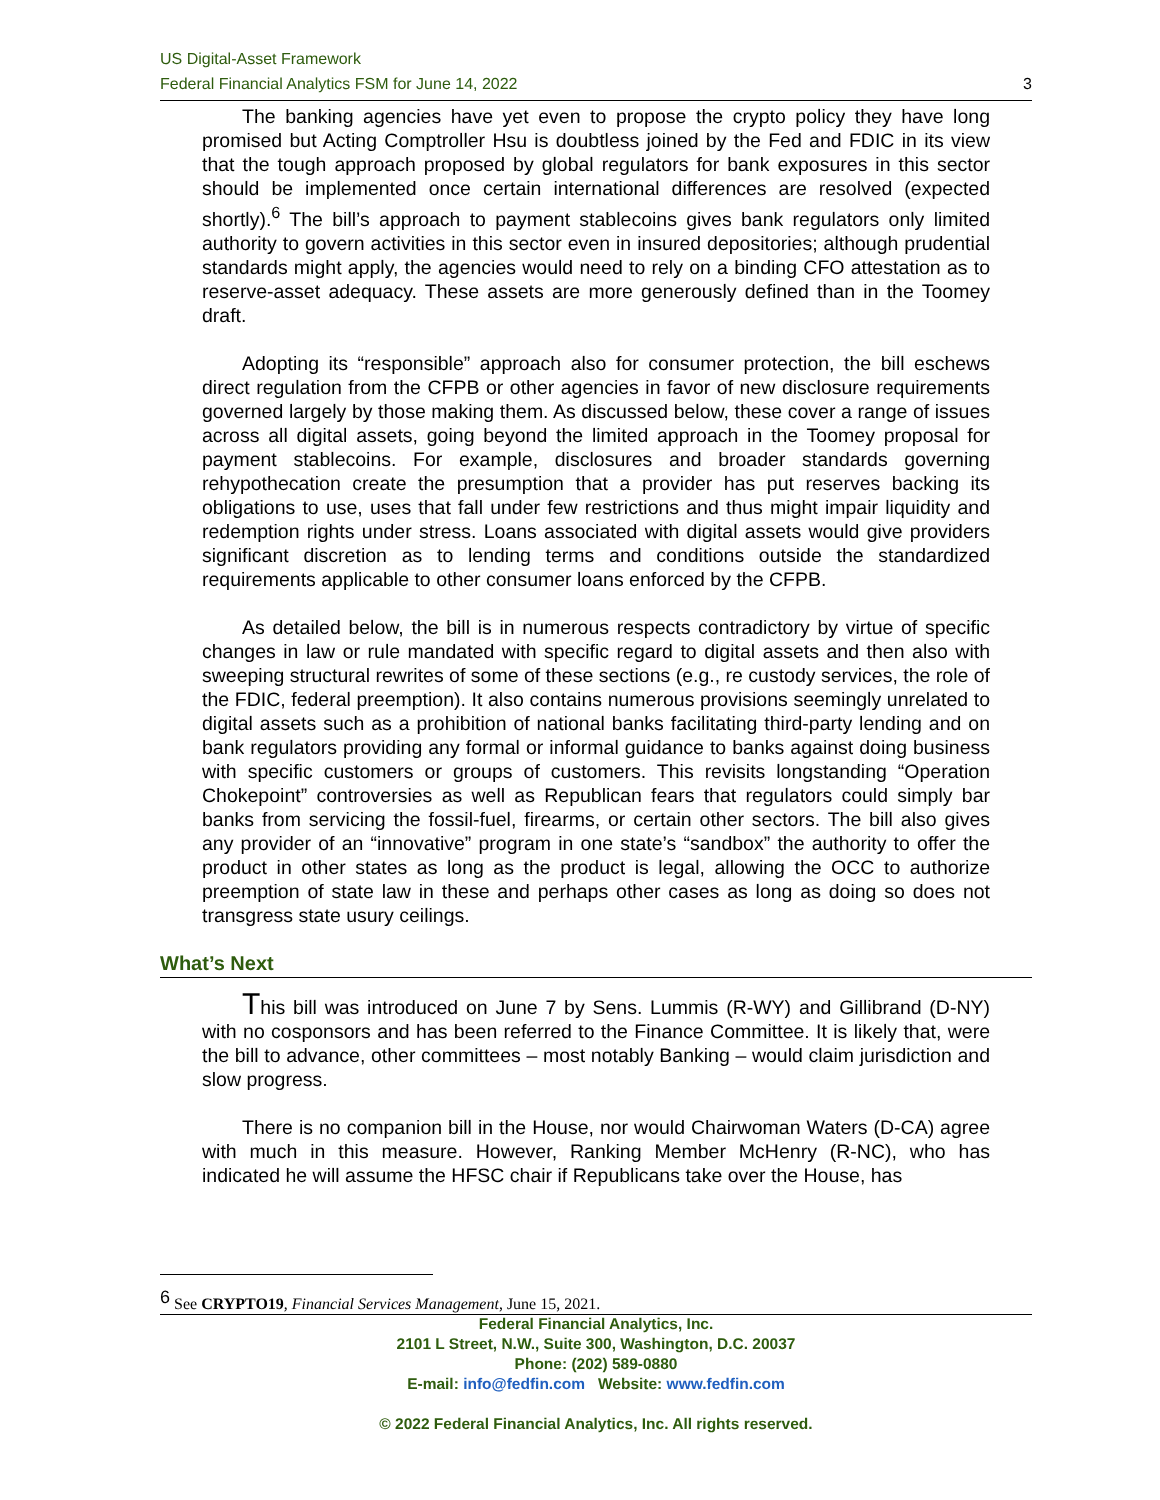US Digital-Asset Framework
Federal Financial Analytics FSM for June 14, 2022 3
The banking agencies have yet even to propose the crypto policy they have long promised but Acting Comptroller Hsu is doubtless joined by the Fed and FDIC in its view that the tough approach proposed by global regulators for bank exposures in this sector should be implemented once certain international differences are resolved (expected shortly).<sup>6</sup> The bill’s approach to payment stablecoins gives bank regulators only limited authority to govern activities in this sector even in insured depositories; although prudential standards might apply, the agencies would need to rely on a binding CFO attestation as to reserve-asset adequacy. These assets are more generously defined than in the Toomey draft.
Adopting its “responsible” approach also for consumer protection, the bill eschews direct regulation from the CFPB or other agencies in favor of new disclosure requirements governed largely by those making them. As discussed below, these cover a range of issues across all digital assets, going beyond the limited approach in the Toomey proposal for payment stablecoins. For example, disclosures and broader standards governing rehypothecation create the presumption that a provider has put reserves backing its obligations to use, uses that fall under few restrictions and thus might impair liquidity and redemption rights under stress. Loans associated with digital assets would give providers significant discretion as to lending terms and conditions outside the standardized requirements applicable to other consumer loans enforced by the CFPB.
As detailed below, the bill is in numerous respects contradictory by virtue of specific changes in law or rule mandated with specific regard to digital assets and then also with sweeping structural rewrites of some of these sections (e.g., re custody services, the role of the FDIC, federal preemption). It also contains numerous provisions seemingly unrelated to digital assets such as a prohibition of national banks facilitating third-party lending and on bank regulators providing any formal or informal guidance to banks against doing business with specific customers or groups of customers. This revisits longstanding “Operation Chokepoint” controversies as well as Republican fears that regulators could simply bar banks from servicing the fossil-fuel, firearms, or certain other sectors. The bill also gives any provider of an “innovative” program in one state’s “sandbox” the authority to offer the product in other states as long as the product is legal, allowing the OCC to authorize preemption of state law in these and perhaps other cases as long as doing so does not transgress state usury ceilings.
What’s Next
This bill was introduced on June 7 by Sens. Lummis (R-WY) and Gillibrand (D-NY) with no cosponsors and has been referred to the Finance Committee. It is likely that, were the bill to advance, other committees – most notably Banking – would claim jurisdiction and slow progress.
There is no companion bill in the House, nor would Chairwoman Waters (D-CA) agree with much in this measure. However, Ranking Member McHenry (R-NC), who has indicated he will assume the HFSC chair if Republicans take over the House, has
<sup>6</sup> See CRYPTO19, Financial Services Management, June 15, 2021.
Federal Financial Analytics, Inc.
2101 L Street, N.W., Suite 300, Washington, D.C. 20037
Phone: (202) 589-0880
E-mail: info@fedfin.com Website: www.fedfin.com
© 2022 Federal Financial Analytics, Inc. All rights reserved.